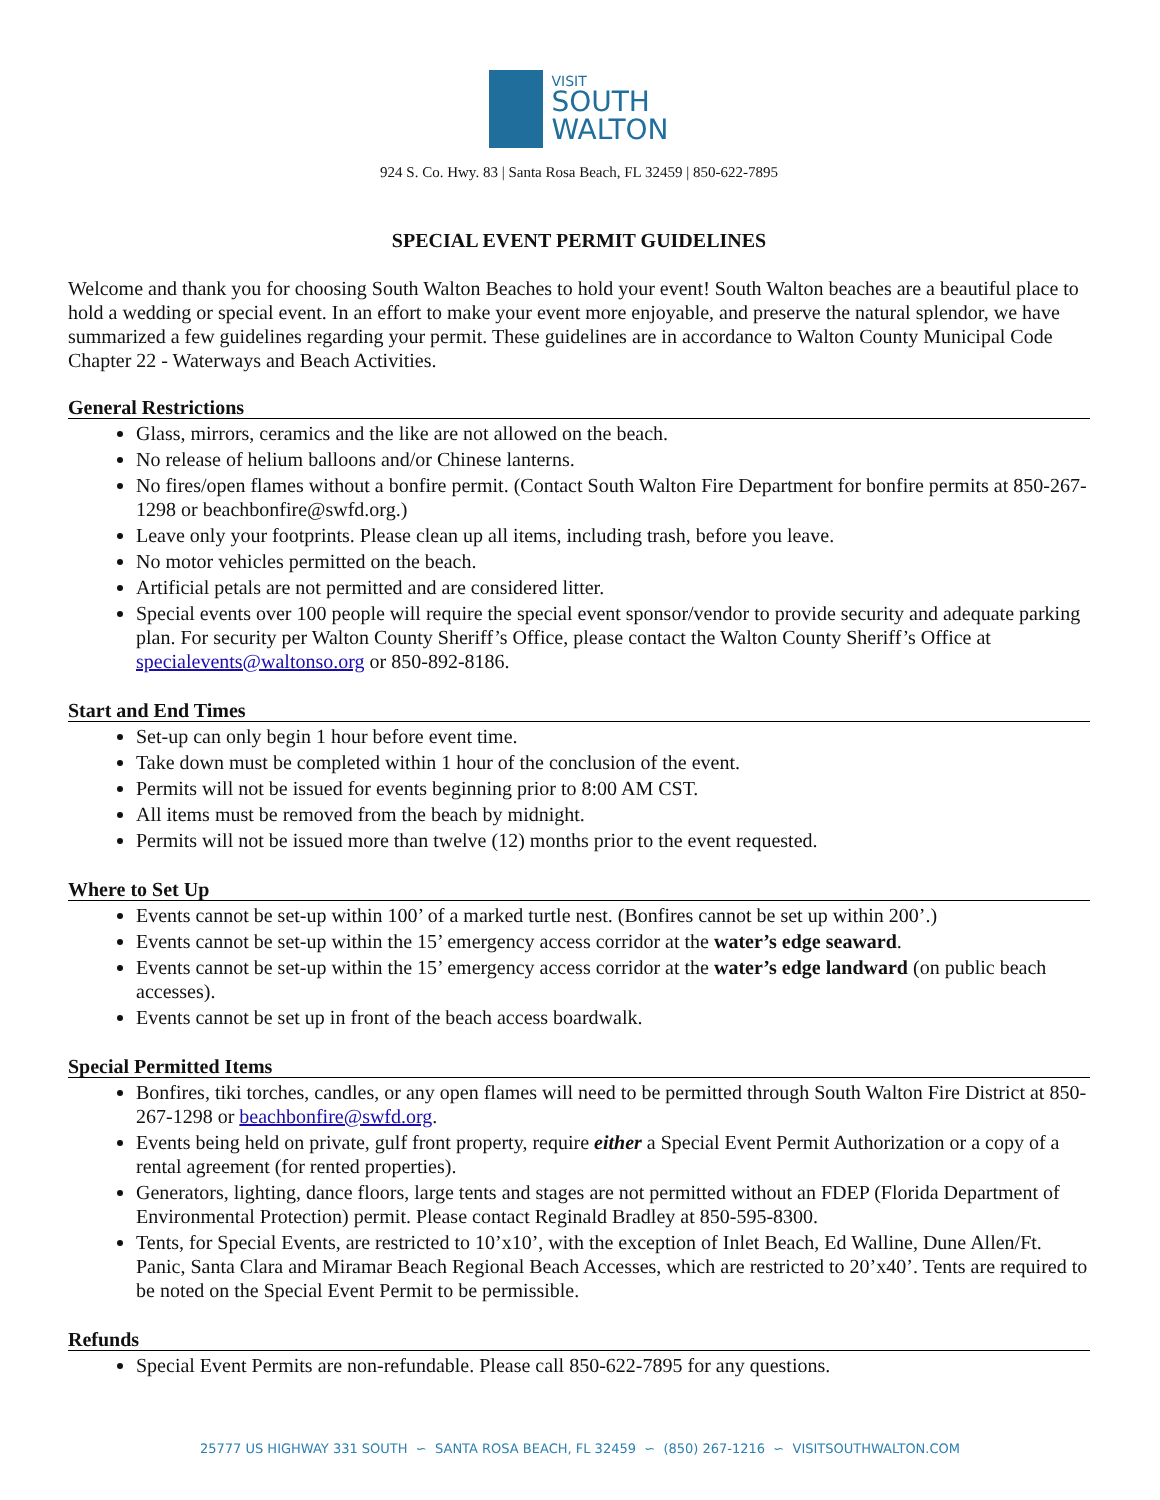VISIT
SOUTH
WALTON
924 S. Co. Hwy. 83 | Santa Rosa Beach, FL 32459 | 850-622-7895
SPECIAL EVENT PERMIT GUIDELINES
Welcome and thank you for choosing South Walton Beaches to hold your event! South Walton beaches are a beautiful place to hold a wedding or special event. In an effort to make your event more enjoyable, and preserve the natural splendor, we have summarized a few guidelines regarding your permit. These guidelines are in accordance to Walton County Municipal Code Chapter 22 - Waterways and Beach Activities.
General Restrictions
Glass, mirrors, ceramics and the like are not allowed on the beach.
No release of helium balloons and/or Chinese lanterns.
No fires/open flames without a bonfire permit. (Contact South Walton Fire Department for bonfire permits at 850-267-1298 or beachbonfire@swfd.org.)
Leave only your footprints. Please clean up all items, including trash, before you leave.
No motor vehicles permitted on the beach.
Artificial petals are not permitted and are considered litter.
Special events over 100 people will require the special event sponsor/vendor to provide security and adequate parking plan. For security per Walton County Sheriff’s Office, please contact the Walton County Sheriff’s Office at specialevents@waltonso.org or 850-892-8186.
Start and End Times
Set-up can only begin 1 hour before event time.
Take down must be completed within 1 hour of the conclusion of the event.
Permits will not be issued for events beginning prior to 8:00 AM CST.
All items must be removed from the beach by midnight.
Permits will not be issued more than twelve (12) months prior to the event requested.
Where to Set Up
Events cannot be set-up within 100’ of a marked turtle nest. (Bonfires cannot be set up within 200’.)
Events cannot be set-up within the 15’ emergency access corridor at the water’s edge seaward.
Events cannot be set-up within the 15’ emergency access corridor at the water’s edge landward (on public beach accesses).
Events cannot be set up in front of the beach access boardwalk.
Special Permitted Items
Bonfires, tiki torches, candles, or any open flames will need to be permitted through South Walton Fire District at 850-267-1298 or beachbonfire@swfd.org.
Events being held on private, gulf front property, require either a Special Event Permit Authorization or a copy of a rental agreement (for rented properties).
Generators, lighting, dance floors, large tents and stages are not permitted without an FDEP (Florida Department of Environmental Protection) permit. Please contact Reginald Bradley at 850-595-8300.
Tents, for Special Events, are restricted to 10’x10’, with the exception of Inlet Beach, Ed Walline, Dune Allen/Ft. Panic, Santa Clara and Miramar Beach Regional Beach Accesses, which are restricted to 20’x40’. Tents are required to be noted on the Special Event Permit to be permissible.
Refunds
Special Event Permits are non-refundable. Please call 850-622-7895 for any questions.
25777 US HIGHWAY 331 SOUTH ∽ SANTA ROSA BEACH, FL 32459 ∽ (850) 267-1216 ∽ VISITSOUTHWALTON.COM